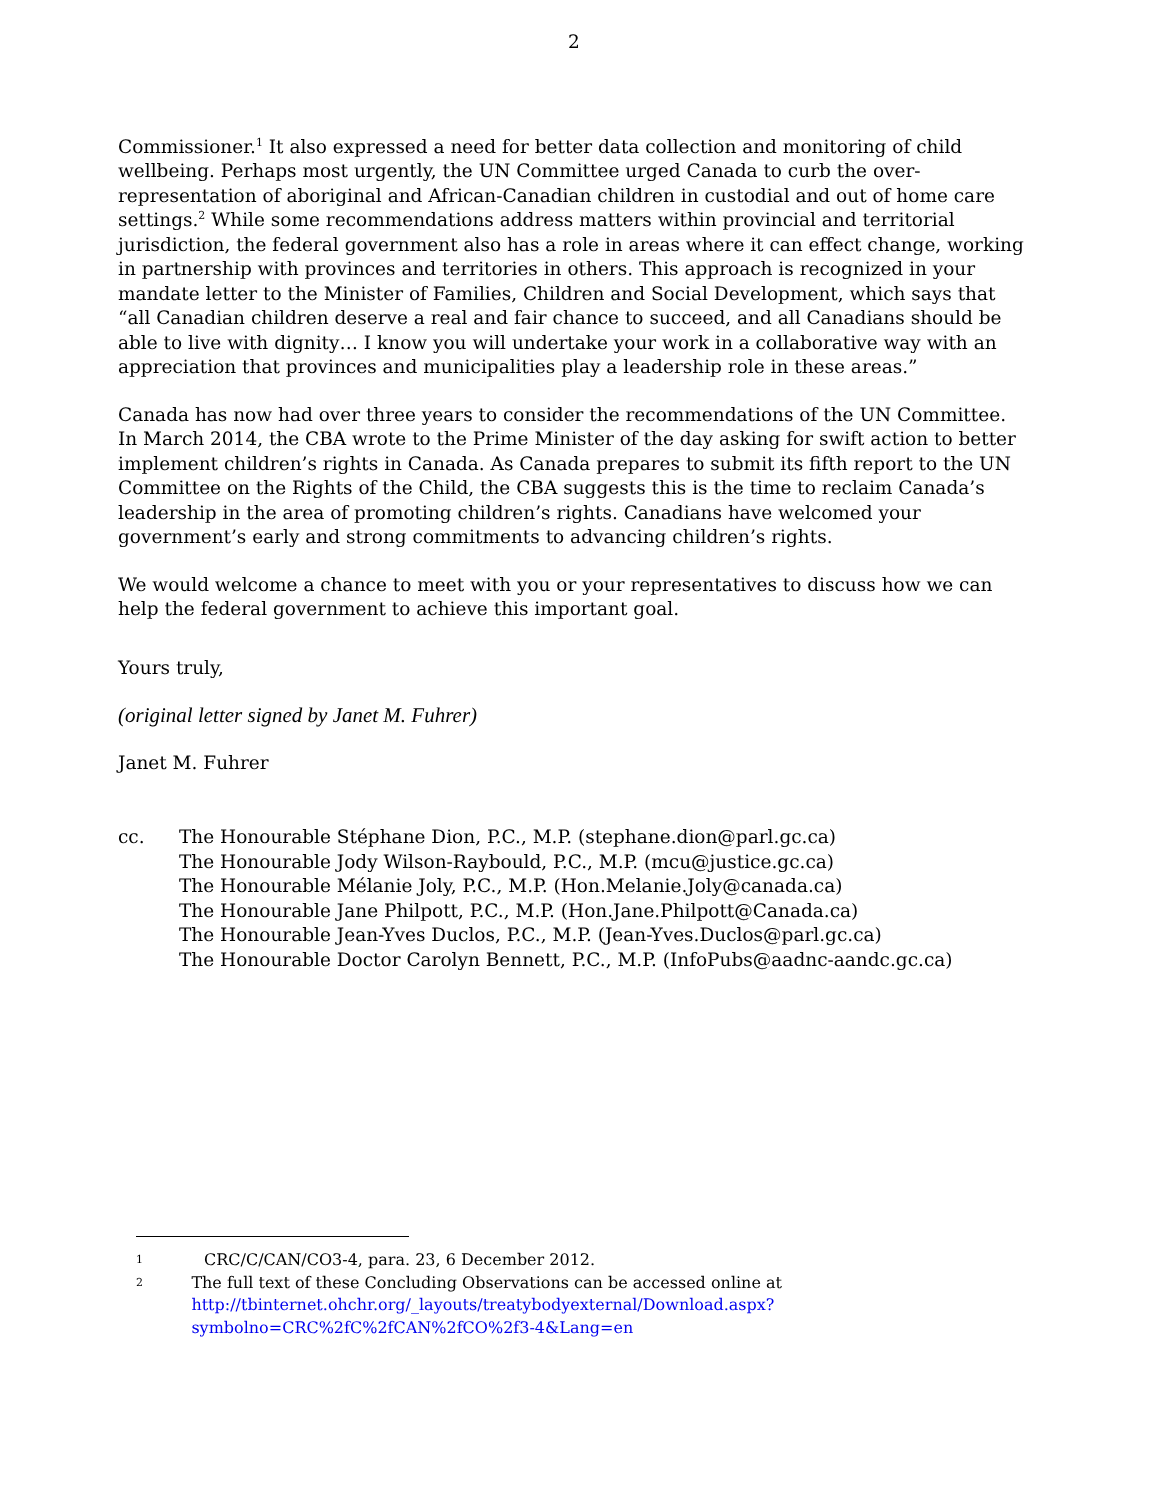2
Commissioner.<sup>1</sup> It also expressed a need for better data collection and monitoring of child wellbeing. Perhaps most urgently, the UN Committee urged Canada to curb the over-representation of aboriginal and African-Canadian children in custodial and out of home care settings.<sup>2</sup> While some recommendations address matters within provincial and territorial jurisdiction, the federal government also has a role in areas where it can effect change, working in partnership with provinces and territories in others. This approach is recognized in your mandate letter to the Minister of Families, Children and Social Development, which says that “all Canadian children deserve a real and fair chance to succeed, and all Canadians should be able to live with dignity… I know you will undertake your work in a collaborative way with an appreciation that provinces and municipalities play a leadership role in these areas.”
Canada has now had over three years to consider the recommendations of the UN Committee. In March 2014, the CBA wrote to the Prime Minister of the day asking for swift action to better implement children’s rights in Canada. As Canada prepares to submit its fifth report to the UN Committee on the Rights of the Child, the CBA suggests this is the time to reclaim Canada’s leadership in the area of promoting children’s rights. Canadians have welcomed your government’s early and strong commitments to advancing children’s rights.
We would welcome a chance to meet with you or your representatives to discuss how we can help the federal government to achieve this important goal.
Yours truly,
(original letter signed by Janet M. Fuhrer)
Janet M. Fuhrer
cc. The Honourable Stéphane Dion, P.C., M.P. (stephane.dion@parl.gc.ca)
The Honourable Jody Wilson-Raybould, P.C., M.P. (mcu@justice.gc.ca)
The Honourable Mélanie Joly, P.C., M.P. (Hon.Melanie.Joly@canada.ca)
The Honourable Jane Philpott, P.C., M.P. (Hon.Jane.Philpott@Canada.ca)
The Honourable Jean-Yves Duclos, P.C., M.P. (Jean-Yves.Duclos@parl.gc.ca)
The Honourable Doctor Carolyn Bennett, P.C., M.P. (InfoPubs@aadnc-aandc.gc.ca)
1
CRC/C/CAN/CO3-4, para. 23, 6 December 2012.
2
The full text of these Concluding Observations can be accessed online at
http://tbinternet.ohchr.org/_layouts/treatybodyexternal/Download.aspx?symbolno=CRC%2fC%2fCAN%2fCO%2f3-4&Lang=en